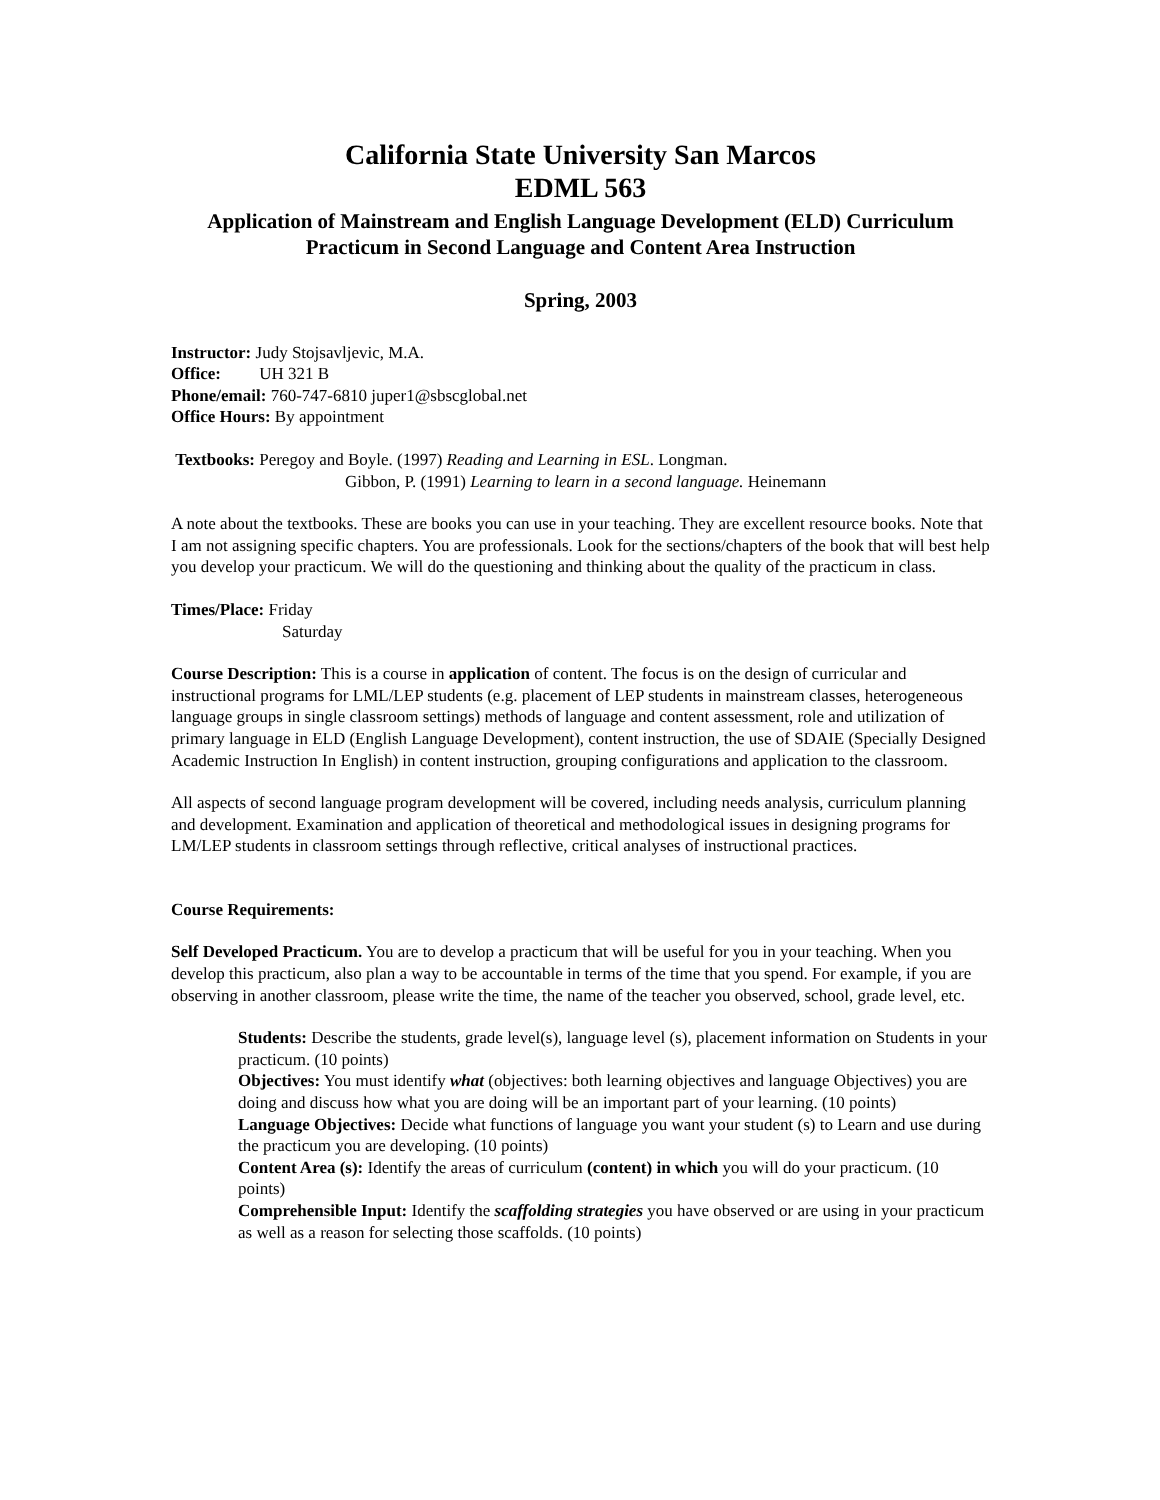California State University San Marcos
EDML 563
Application of Mainstream and English Language Development (ELD) Curriculum
Practicum in Second Language and Content Area Instruction
Spring, 2003
Instructor: Judy Stojsavljevic, M.A.
Office: UH 321 B
Phone/email: 760-747-6810 juper1@sbscglobal.net
Office Hours: By appointment
Textbooks: Peregoy and Boyle. (1997) Reading and Learning in ESL. Longman.
Gibbon, P. (1991) Learning to learn in a second language. Heinemann
A note about the textbooks. These are books you can use in your teaching. They are excellent resource books. Note that I am not assigning specific chapters. You are professionals. Look for the sections/chapters of the book that will best help you develop your practicum. We will do the questioning and thinking about the quality of the practicum in class.
Times/Place: Friday
Saturday
Course Description: This is a course in application of content. The focus is on the design of curricular and instructional programs for LML/LEP students (e.g. placement of LEP students in mainstream classes, heterogeneous language groups in single classroom settings) methods of language and content assessment, role and utilization of primary language in ELD (English Language Development), content instruction, the use of SDAIE (Specially Designed Academic Instruction In English) in content instruction, grouping configurations and application to the classroom.
All aspects of second language program development will be covered, including needs analysis, curriculum planning and development. Examination and application of theoretical and methodological issues in designing programs for LM/LEP students in classroom settings through reflective, critical analyses of instructional practices.
Course Requirements:
Self Developed Practicum. You are to develop a practicum that will be useful for you in your teaching. When you develop this practicum, also plan a way to be accountable in terms of the time that you spend. For example, if you are observing in another classroom, please write the time, the name of the teacher you observed, school, grade level, etc.
Students: Describe the students, grade level(s), language level (s), placement information on Students in your practicum. (10 points)
Objectives: You must identify what (objectives: both learning objectives and language Objectives) you are doing and discuss how what you are doing will be an important part of your learning. (10 points)
Language Objectives: Decide what functions of language you want your student (s) to Learn and use during the practicum you are developing. (10 points)
Content Area (s): Identify the areas of curriculum (content) in which you will do your practicum. (10 points)
Comprehensible Input: Identify the scaffolding strategies you have observed or are using in your practicum as well as a reason for selecting those scaffolds. (10 points)